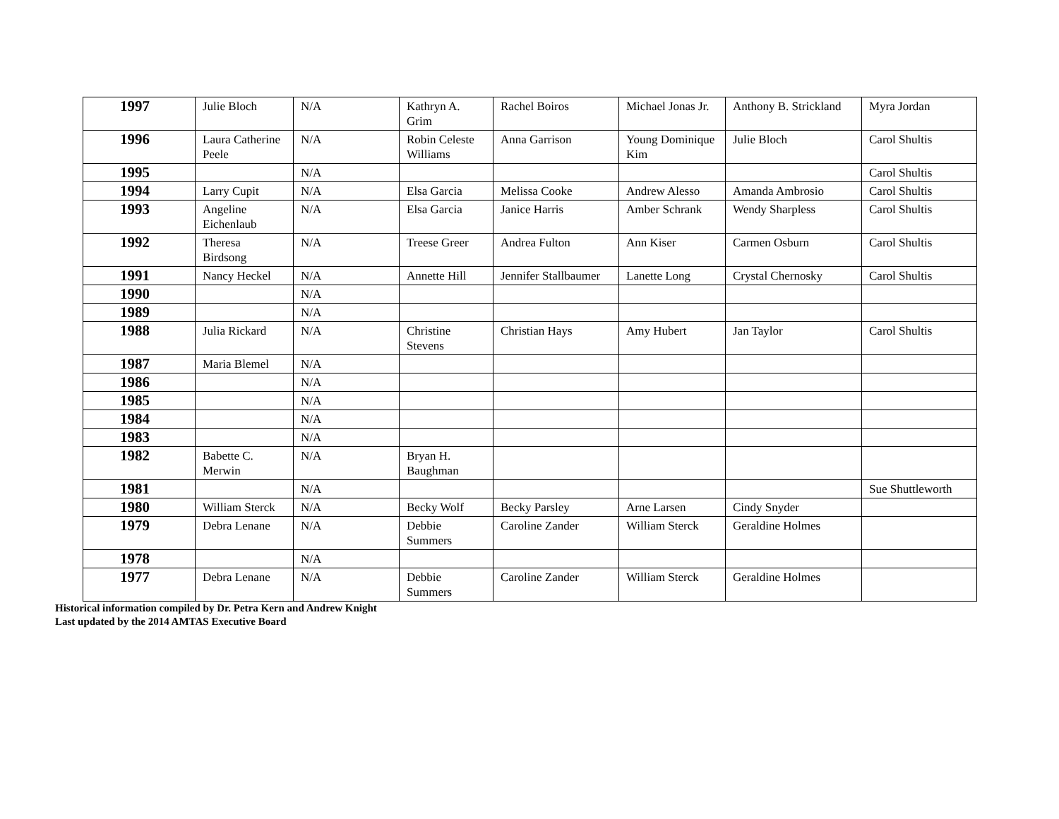| 1997 | Julie Bloch | N/A | Kathryn A. Grim | Rachel Boiros | Michael Jonas Jr. | Anthony B. Strickland | Myra Jordan |
| 1996 | Laura Catherine Peele | N/A | Robin Celeste Williams | Anna Garrison | Young Dominique Kim | Julie Bloch | Carol Shultis |
| 1995 | | N/A | | | | | Carol Shultis |
| 1994 | Larry Cupit | N/A | Elsa Garcia | Melissa Cooke | Andrew Alesso | Amanda Ambrosio | Carol Shultis |
| 1993 | Angeline Eichenlaub | N/A | Elsa Garcia | Janice Harris | Amber Schrank | Wendy Sharpless | Carol Shultis |
| 1992 | Theresa Birdsong | N/A | Treese Greer | Andrea Fulton | Ann Kiser | Carmen Osburn | Carol Shultis |
| 1991 | Nancy Heckel | N/A | Annette Hill | Jennifer Stallbaumer | Lanette Long | Crystal Chernosky | Carol Shultis |
| 1990 | | N/A | | | | | |
| 1989 | | N/A | | | | | |
| 1988 | Julia Rickard | N/A | Christine Stevens | Christian Hays | Amy Hubert | Jan Taylor | Carol Shultis |
| 1987 | Maria Blemel | N/A | | | | | |
| 1986 | | N/A | | | | | |
| 1985 | | N/A | | | | | |
| 1984 | | N/A | | | | | |
| 1983 | | N/A | | | | | |
| 1982 | Babette C. Merwin | N/A | Bryan H. Baughman | | | | |
| 1981 | | N/A | | | | | Sue Shuttleworth |
| 1980 | William Sterck | N/A | Becky Wolf | Becky Parsley | Arne Larsen | Cindy Snyder | |
| 1979 | Debra Lenane | N/A | Debbie Summers | Caroline Zander | William Sterck | Geraldine Holmes | |
| 1978 | | N/A | | | | | |
| 1977 | Debra Lenane | N/A | Debbie Summers | Caroline Zander | William Sterck | Geraldine Holmes | |
Historical information compiled by Dr. Petra Kern and Andrew Knight
Last updated by the 2014 AMTAS Executive Board